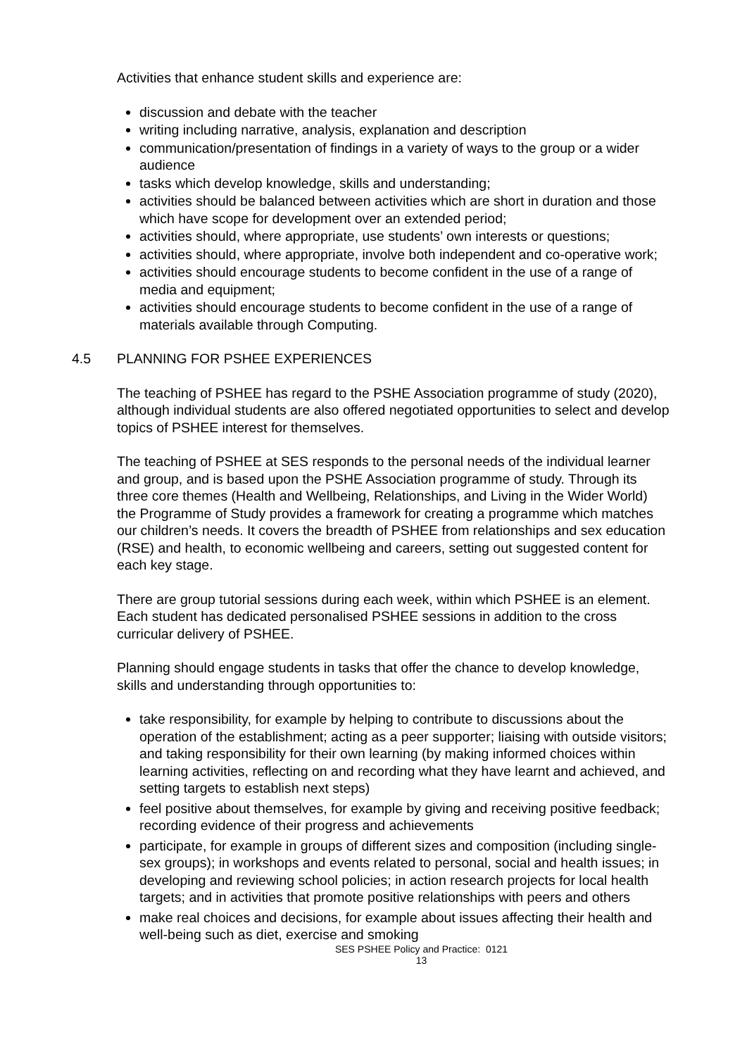Activities that enhance student skills and experience are:
discussion and debate with the teacher
writing including narrative, analysis, explanation and description
communication/presentation of findings in a variety of ways to the group or a wider audience
tasks which develop knowledge, skills and understanding;
activities should be balanced between activities which are short in duration and those which have scope for development over an extended period;
activities should, where appropriate, use students’ own interests or questions;
activities should, where appropriate, involve both independent and co-operative work;
activities should encourage students to become confident in the use of a range of media and equipment;
activities should encourage students to become confident in the use of a range of materials available through Computing.
4.5 PLANNING FOR PSHEE EXPERIENCES
The teaching of PSHEE has regard to the PSHE Association programme of study (2020), although individual students are also offered negotiated opportunities to select and develop topics of PSHEE interest for themselves.
The teaching of PSHEE at SES responds to the personal needs of the individual learner and group, and is based upon the PSHE Association programme of study. Through its three core themes (Health and Wellbeing, Relationships, and Living in the Wider World) the Programme of Study provides a framework for creating a programme which matches our children’s needs. It covers the breadth of PSHEE from relationships and sex education (RSE) and health, to economic wellbeing and careers, setting out suggested content for each key stage.
There are group tutorial sessions during each week, within which PSHEE is an element. Each student has dedicated personalised PSHEE sessions in addition to the cross curricular delivery of PSHEE.
Planning should engage students in tasks that offer the chance to develop knowledge, skills and understanding through opportunities to:
take responsibility, for example by helping to contribute to discussions about the operation of the establishment; acting as a peer supporter; liaising with outside visitors; and taking responsibility for their own learning (by making informed choices within learning activities, reflecting on and recording what they have learnt and achieved, and setting targets to establish next steps)
feel positive about themselves, for example by giving and receiving positive feedback; recording evidence of their progress and achievements
participate, for example in groups of different sizes and composition (including single-sex groups); in workshops and events related to personal, social and health issues; in developing and reviewing school policies; in action research projects for local health targets; and in activities that promote positive relationships with peers and others
make real choices and decisions, for example about issues affecting their health and well-being such as diet, exercise and smoking
SES PSHEE Policy and Practice: 0121
13